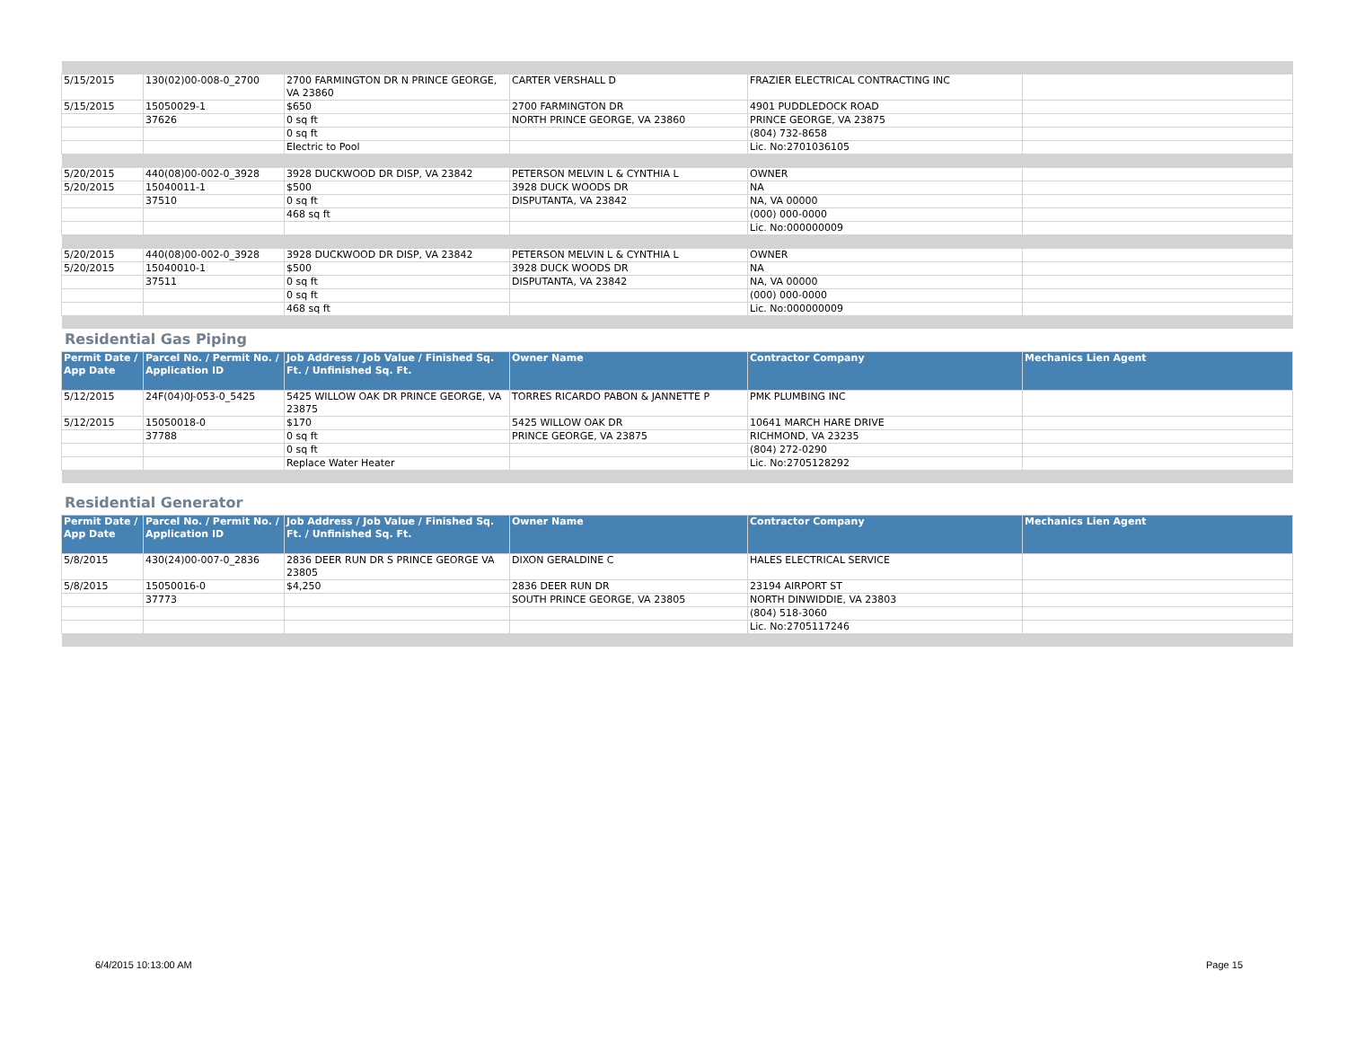| 5/15/2015 | 130(02)00-008-0_2700 | 2700 FARMINGTON DR N PRINCE GEORGE, VA 23860 | CARTER VERSHALL D | FRAZIER ELECTRICAL CONTRACTING INC | |
| 5/15/2015 | 15050029-1 | $650 | 2700 FARMINGTON DR | 4901 PUDDLEDOCK ROAD | |
| | 37626 | 0 sq ft | NORTH PRINCE GEORGE, VA 23860 | PRINCE GEORGE, VA 23875 | |
| | | 0 sq ft | | (804) 732-8658 | |
| | | Electric to Pool | | Lic. No:2701036105 | |
| 5/20/2015 | 440(08)00-002-0_3928 | 3928 DUCKWOOD DR DISP, VA 23842 | PETERSON MELVIN L & CYNTHIA L | OWNER | |
| 5/20/2015 | 15040011-1 | $500 | 3928 DUCK WOODS DR | NA | |
| | 37510 | 0 sq ft | DISPUTANTA, VA 23842 | NA, VA 00000 | |
| | | 468 sq ft | | (000) 000-0000 | |
| | | | | Lic. No:000000009 | |
| 5/20/2015 | 440(08)00-002-0_3928 | 3928 DUCKWOOD DR DISP, VA 23842 | PETERSON MELVIN L & CYNTHIA L | OWNER | |
| 5/20/2015 | 15040010-1 | $500 | 3928 DUCK WOODS DR | NA | |
| | 37511 | 0 sq ft | DISPUTANTA, VA 23842 | NA, VA 00000 | |
| | | 0 sq ft | | (000) 000-0000 | |
| | | 468 sq ft | | Lic. No:000000009 | |
Residential Gas Piping
| Permit Date / App Date | Parcel No. / Permit No. / Application ID | Job Address / Job Value / Finished Sq. Ft. / Unfinished Sq. Ft. | Owner Name | Contractor Company | Mechanics Lien Agent |
| --- | --- | --- | --- | --- | --- |
| 5/12/2015 | 24F(04)0J-053-0_5425 | 5425 WILLOW OAK DR PRINCE GEORGE, VA 23875 | TORRES RICARDO PABON & JANNETTE P | PMK PLUMBING INC | |
| 5/12/2015 | 15050018-0 | $170 | 5425 WILLOW OAK DR | 10641 MARCH HARE DRIVE | |
| | 37788 | 0 sq ft | PRINCE GEORGE, VA 23875 | RICHMOND, VA 23235 | |
| | | 0 sq ft | | (804) 272-0290 | |
| | | Replace Water Heater | | Lic. No:2705128292 | |
Residential Generator
| Permit Date / App Date | Parcel No. / Permit No. / Application ID | Job Address / Job Value / Finished Sq. Ft. / Unfinished Sq. Ft. | Owner Name | Contractor Company | Mechanics Lien Agent |
| --- | --- | --- | --- | --- | --- |
| 5/8/2015 | 430(24)00-007-0_2836 | 2836 DEER RUN DR S PRINCE GEORGE VA 23805 | DIXON GERALDINE C | HALES ELECTRICAL SERVICE | |
| 5/8/2015 | 15050016-0 | $4,250 | 2836 DEER RUN DR | 23194 AIRPORT ST | |
| | 37773 | | SOUTH PRINCE GEORGE, VA 23805 | NORTH DINWIDDIE, VA 23803 | |
| | | | | (804) 518-3060 | |
| | | | | Lic. No:2705117246 | |
6/4/2015 10:13:00 AM Page 15